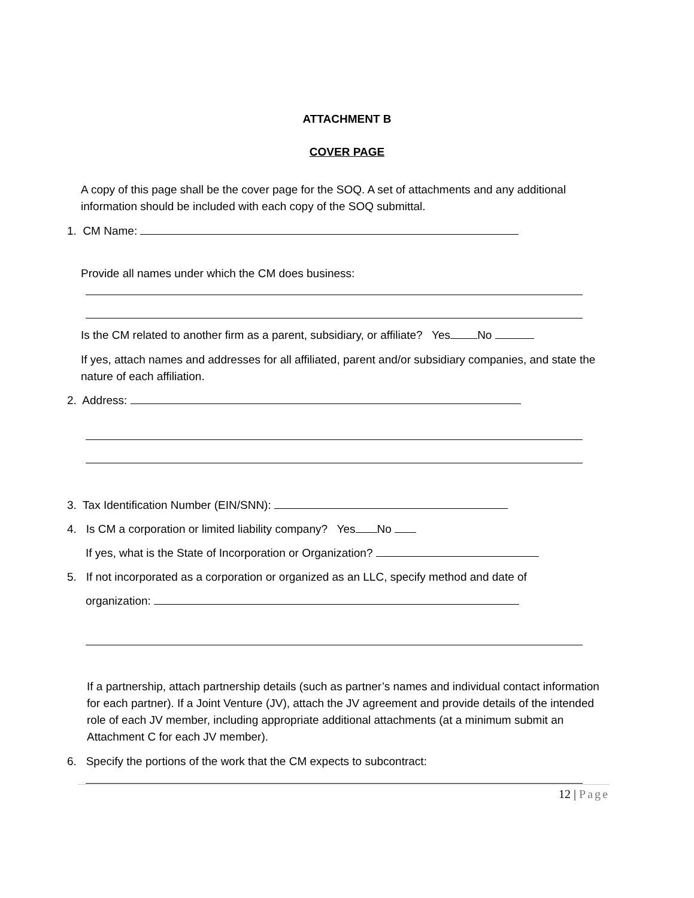ATTACHMENT B
COVER PAGE
A copy of this page shall be the cover page for the SOQ. A set of attachments and any additional information should be included with each copy of the SOQ submittal.
1. CM Name:
Provide all names under which the CM does business:
Is the CM related to another firm as a parent, subsidiary, or affiliate? Yes No
If yes, attach names and addresses for all affiliated, parent and/or subsidiary companies, and state the nature of each affiliation.
2. Address:
3. Tax Identification Number (EIN/SNN):
4. Is CM a corporation or limited liability company? Yes No
If yes, what is the State of Incorporation or Organization?
5. If not incorporated as a corporation or organized as an LLC, specify method and date of
organization:
If a partnership, attach partnership details (such as partner’s names and individual contact information for each partner). If a Joint Venture (JV), attach the JV agreement and provide details of the intended role of each JV member, including appropriate additional attachments (at a minimum submit an Attachment C for each JV member).
6. Specify the portions of the work that the CM expects to subcontract:
12 | Page